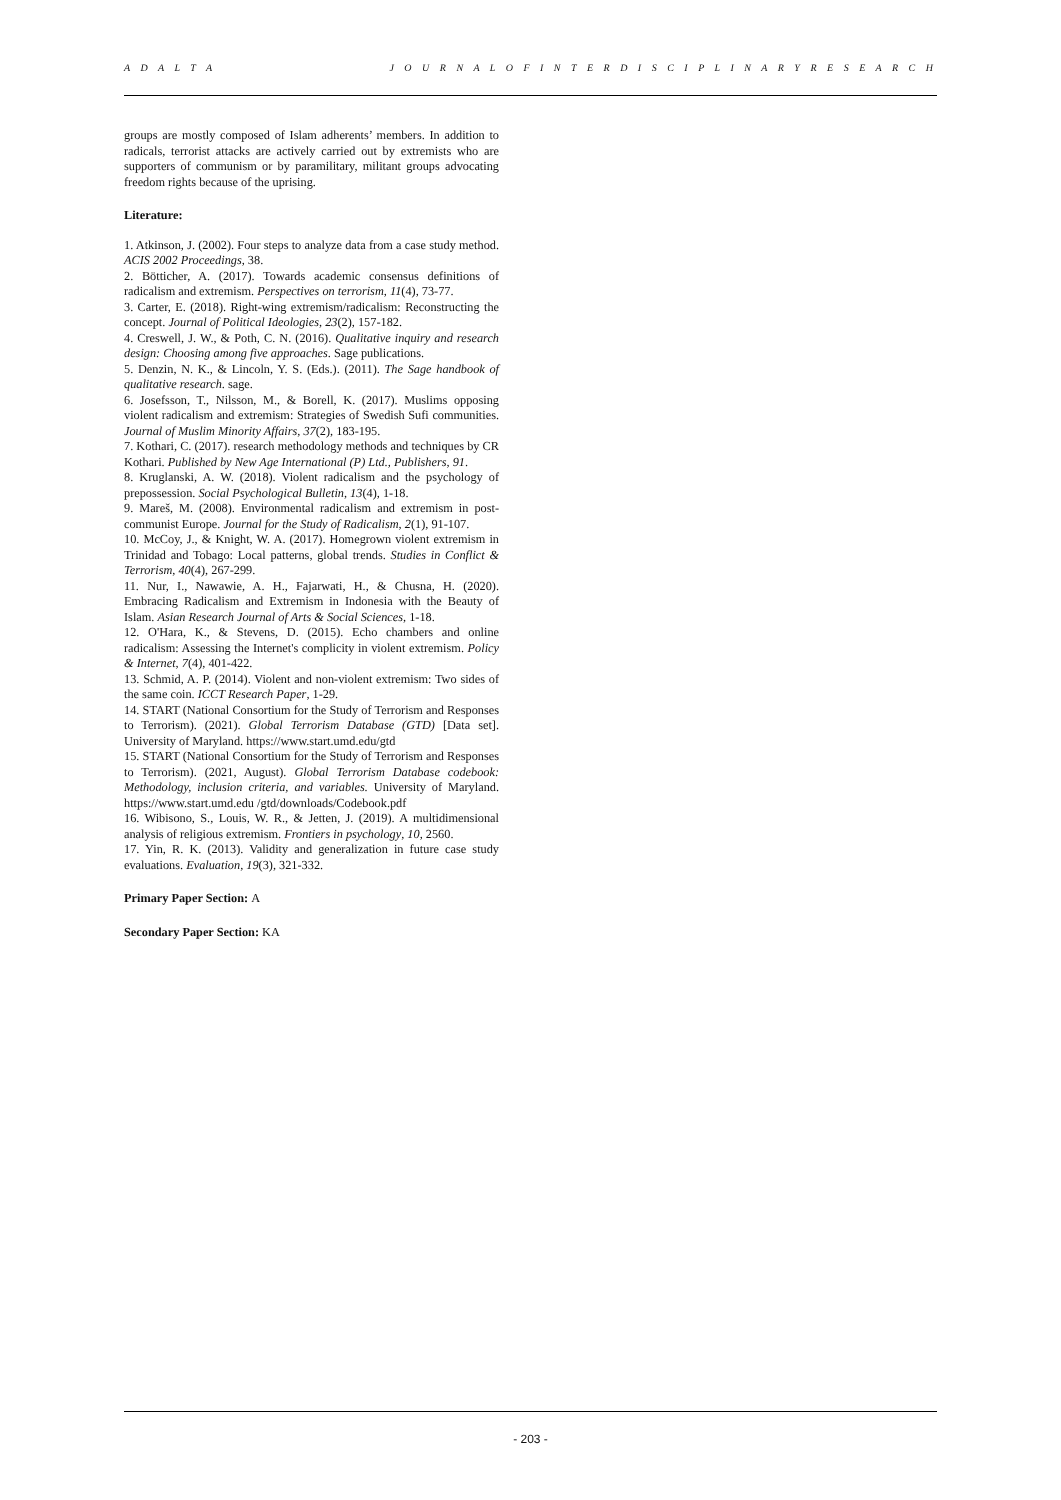A D A L T A J O U R N A L O F I N T E R D I S C I P L I N A R Y R E S E A R C H
groups are mostly composed of Islam adherents’ members. In addition to radicals, terrorist attacks are actively carried out by extremists who are supporters of communism or by paramilitary, militant groups advocating freedom rights because of the uprising.
Literature:
1. Atkinson, J. (2002). Four steps to analyze data from a case study method. ACIS 2002 Proceedings, 38.
2. Bötticher, A. (2017). Towards academic consensus definitions of radicalism and extremism. Perspectives on terrorism, 11(4), 73-77.
3. Carter, E. (2018). Right-wing extremism/radicalism: Reconstructing the concept. Journal of Political Ideologies, 23(2), 157-182.
4. Creswell, J. W., & Poth, C. N. (2016). Qualitative inquiry and research design: Choosing among five approaches. Sage publications.
5. Denzin, N. K., & Lincoln, Y. S. (Eds.). (2011). The Sage handbook of qualitative research. sage.
6. Josefsson, T., Nilsson, M., & Borell, K. (2017). Muslims opposing violent radicalism and extremism: Strategies of Swedish Sufi communities. Journal of Muslim Minority Affairs, 37(2), 183-195.
7. Kothari, C. (2017). research methodology methods and techniques by CR Kothari. Published by New Age International (P) Ltd., Publishers, 91.
8. Kruglanski, A. W. (2018). Violent radicalism and the psychology of prepossession. Social Psychological Bulletin, 13(4), 1-18.
9. Mareš, M. (2008). Environmental radicalism and extremism in post-communist Europe. Journal for the Study of Radicalism, 2(1), 91-107.
10. McCoy, J., & Knight, W. A. (2017). Homegrown violent extremism in Trinidad and Tobago: Local patterns, global trends. Studies in Conflict & Terrorism, 40(4), 267-299.
11. Nur, I., Nawawie, A. H., Fajarwati, H., & Chusna, H. (2020). Embracing Radicalism and Extremism in Indonesia with the Beauty of Islam. Asian Research Journal of Arts & Social Sciences, 1-18.
12. O'Hara, K., & Stevens, D. (2015). Echo chambers and online radicalism: Assessing the Internet's complicity in violent extremism. Policy & Internet, 7(4), 401-422.
13. Schmid, A. P. (2014). Violent and non-violent extremism: Two sides of the same coin. ICCT Research Paper, 1-29.
14. START (National Consortium for the Study of Terrorism and Responses to Terrorism). (2021). Global Terrorism Database (GTD) [Data set]. University of Maryland. https://www.start.umd.edu/gtd
15. START (National Consortium for the Study of Terrorism and Responses to Terrorism). (2021, August). Global Terrorism Database codebook: Methodology, inclusion criteria, and variables. University of Maryland. https://www.start.umd.edu /gtd/downloads/Codebook.pdf
16. Wibisono, S., Louis, W. R., & Jetten, J. (2019). A multidimensional analysis of religious extremism. Frontiers in psychology, 10, 2560.
17. Yin, R. K. (2013). Validity and generalization in future case study evaluations. Evaluation, 19(3), 321-332.
Primary Paper Section: A
Secondary Paper Section: KA
- 203 -